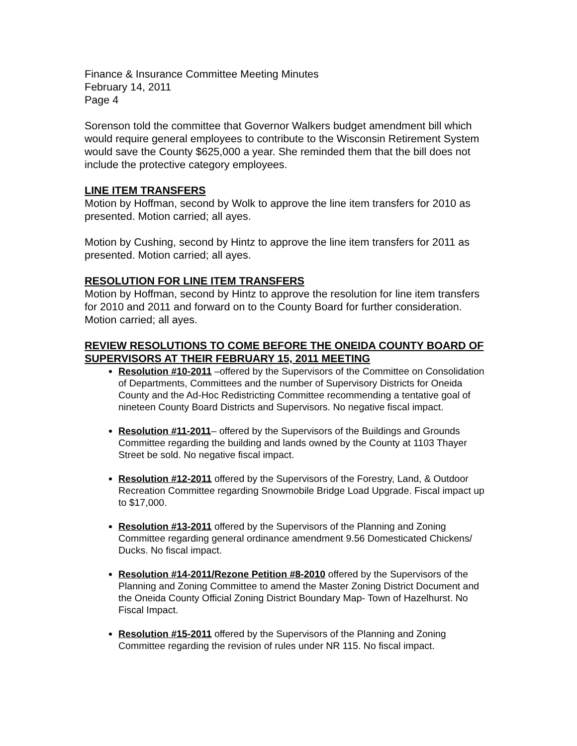Finance & Insurance Committee Meeting Minutes
February 14, 2011
Page 4
Sorenson told the committee that Governor Walkers budget amendment bill which would require general employees to contribute to the Wisconsin Retirement System would save the County $625,000 a year. She reminded them that the bill does not include the protective category employees.
LINE ITEM TRANSFERS
Motion by Hoffman, second by Wolk to approve the line item transfers for 2010 as presented. Motion carried; all ayes.
Motion by Cushing, second by Hintz to approve the line item transfers for 2011 as presented. Motion carried; all ayes.
RESOLUTION FOR LINE ITEM TRANSFERS
Motion by Hoffman, second by Hintz to approve the resolution for line item transfers for 2010 and 2011 and forward on to the County Board for further consideration. Motion carried; all ayes.
REVIEW RESOLUTIONS TO COME BEFORE THE ONEIDA COUNTY BOARD OF SUPERVISORS AT THEIR FEBRUARY 15, 2011 MEETING
Resolution #10-2011 –offered by the Supervisors of the Committee on Consolidation of Departments, Committees and the number of Supervisory Districts for Oneida County and the Ad-Hoc Redistricting Committee recommending a tentative goal of nineteen County Board Districts and Supervisors. No negative fiscal impact.
Resolution #11-2011– offered by the Supervisors of the Buildings and Grounds Committee regarding the building and lands owned by the County at 1103 Thayer Street be sold. No negative fiscal impact.
Resolution #12-2011 offered by the Supervisors of the Forestry, Land, & Outdoor Recreation Committee regarding Snowmobile Bridge Load Upgrade. Fiscal impact up to $17,000.
Resolution #13-2011 offered by the Supervisors of the Planning and Zoning Committee regarding general ordinance amendment 9.56 Domesticated Chickens/ Ducks. No fiscal impact.
Resolution #14-2011/Rezone Petition #8-2010 offered by the Supervisors of the Planning and Zoning Committee to amend the Master Zoning District Document and the Oneida County Official Zoning District Boundary Map- Town of Hazelhurst. No Fiscal Impact.
Resolution #15-2011 offered by the Supervisors of the Planning and Zoning Committee regarding the revision of rules under NR 115. No fiscal impact.